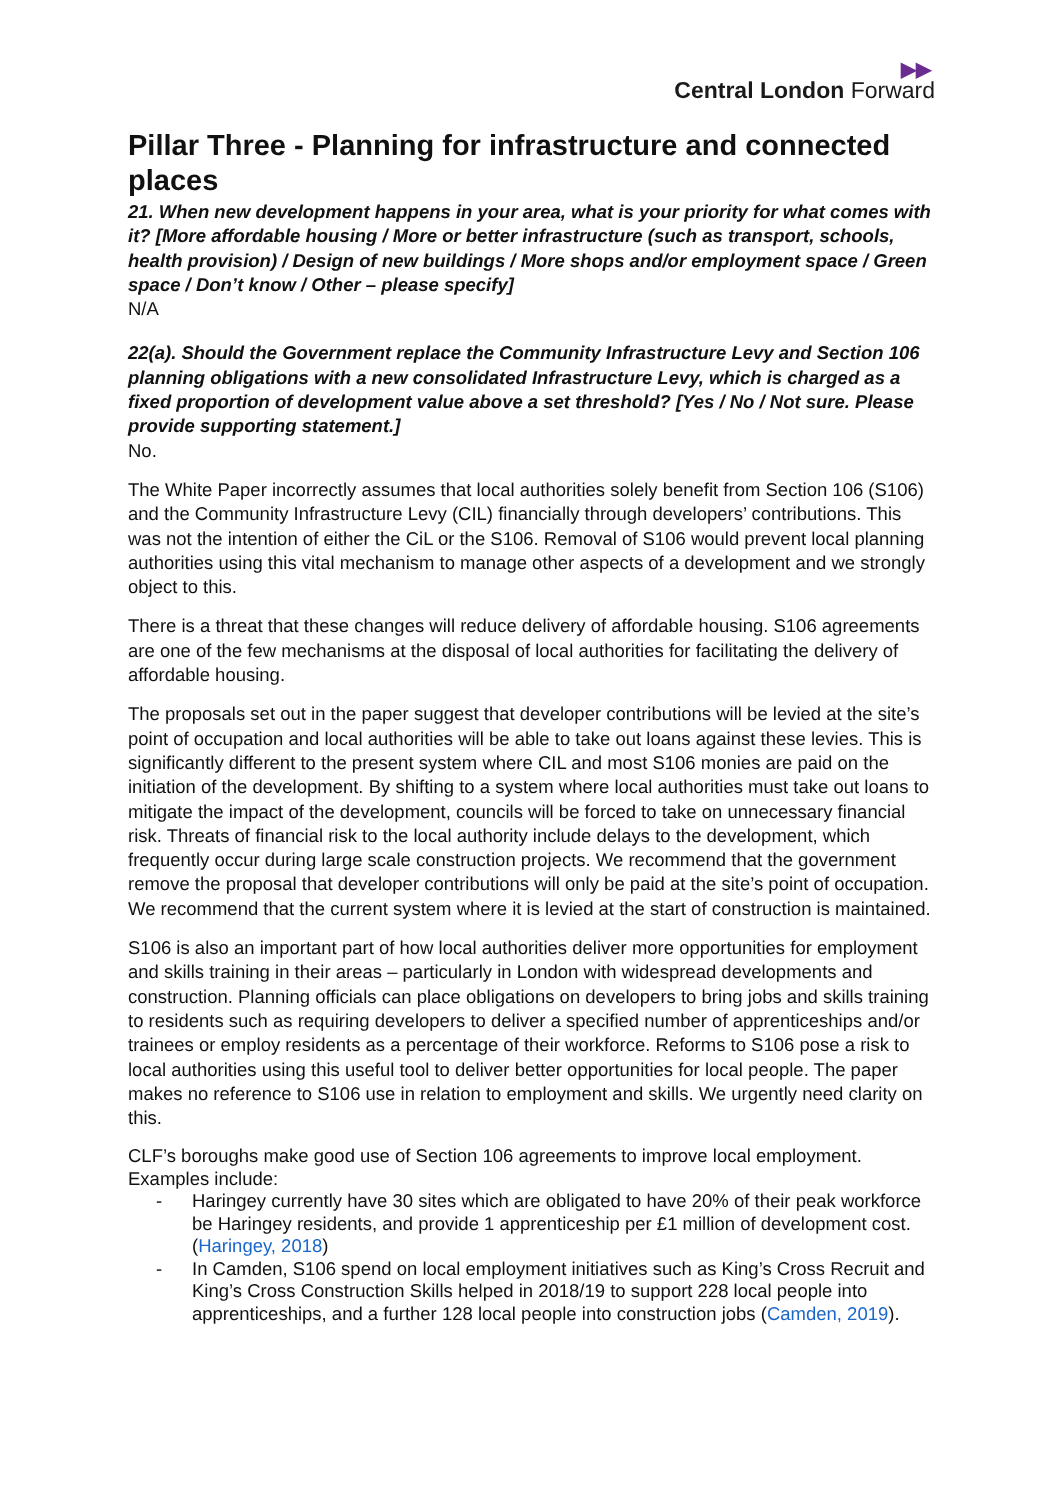▶▶
Central London Forward
Pillar Three - Planning for infrastructure and connected places
21. When new development happens in your area, what is your priority for what comes with it? [More affordable housing / More or better infrastructure (such as transport, schools, health provision) / Design of new buildings / More shops and/or employment space / Green space / Don’t know / Other – please specify]
N/A
22(a). Should the Government replace the Community Infrastructure Levy and Section 106 planning obligations with a new consolidated Infrastructure Levy, which is charged as a fixed proportion of development value above a set threshold? [Yes / No / Not sure. Please provide supporting statement.]
No.
The White Paper incorrectly assumes that local authorities solely benefit from Section 106 (S106) and the Community Infrastructure Levy (CIL) financially through developers’ contributions. This was not the intention of either the CiL or the S106. Removal of S106 would prevent local planning authorities using this vital mechanism to manage other aspects of a development and we strongly object to this.
There is a threat that these changes will reduce delivery of affordable housing. S106 agreements are one of the few mechanisms at the disposal of local authorities for facilitating the delivery of affordable housing.
The proposals set out in the paper suggest that developer contributions will be levied at the site’s point of occupation and local authorities will be able to take out loans against these levies. This is significantly different to the present system where CIL and most S106 monies are paid on the initiation of the development. By shifting to a system where local authorities must take out loans to mitigate the impact of the development, councils will be forced to take on unnecessary financial risk. Threats of financial risk to the local authority include delays to the development, which frequently occur during large scale construction projects. We recommend that the government remove the proposal that developer contributions will only be paid at the site’s point of occupation. We recommend that the current system where it is levied at the start of construction is maintained.
S106 is also an important part of how local authorities deliver more opportunities for employment and skills training in their areas – particularly in London with widespread developments and construction. Planning officials can place obligations on developers to bring jobs and skills training to residents such as requiring developers to deliver a specified number of apprenticeships and/or trainees or employ residents as a percentage of their workforce. Reforms to S106 pose a risk to local authorities using this useful tool to deliver better opportunities for local people. The paper makes no reference to S106 use in relation to employment and skills. We urgently need clarity on this.
CLF’s boroughs make good use of Section 106 agreements to improve local employment. Examples include:
- Haringey currently have 30 sites which are obligated to have 20% of their peak workforce be Haringey residents, and provide 1 apprenticeship per £1 million of development cost. (Haringey, 2018)
- In Camden, S106 spend on local employment initiatives such as King’s Cross Recruit and King’s Cross Construction Skills helped in 2018/19 to support 228 local people into apprenticeships, and a further 128 local people into construction jobs (Camden, 2019).